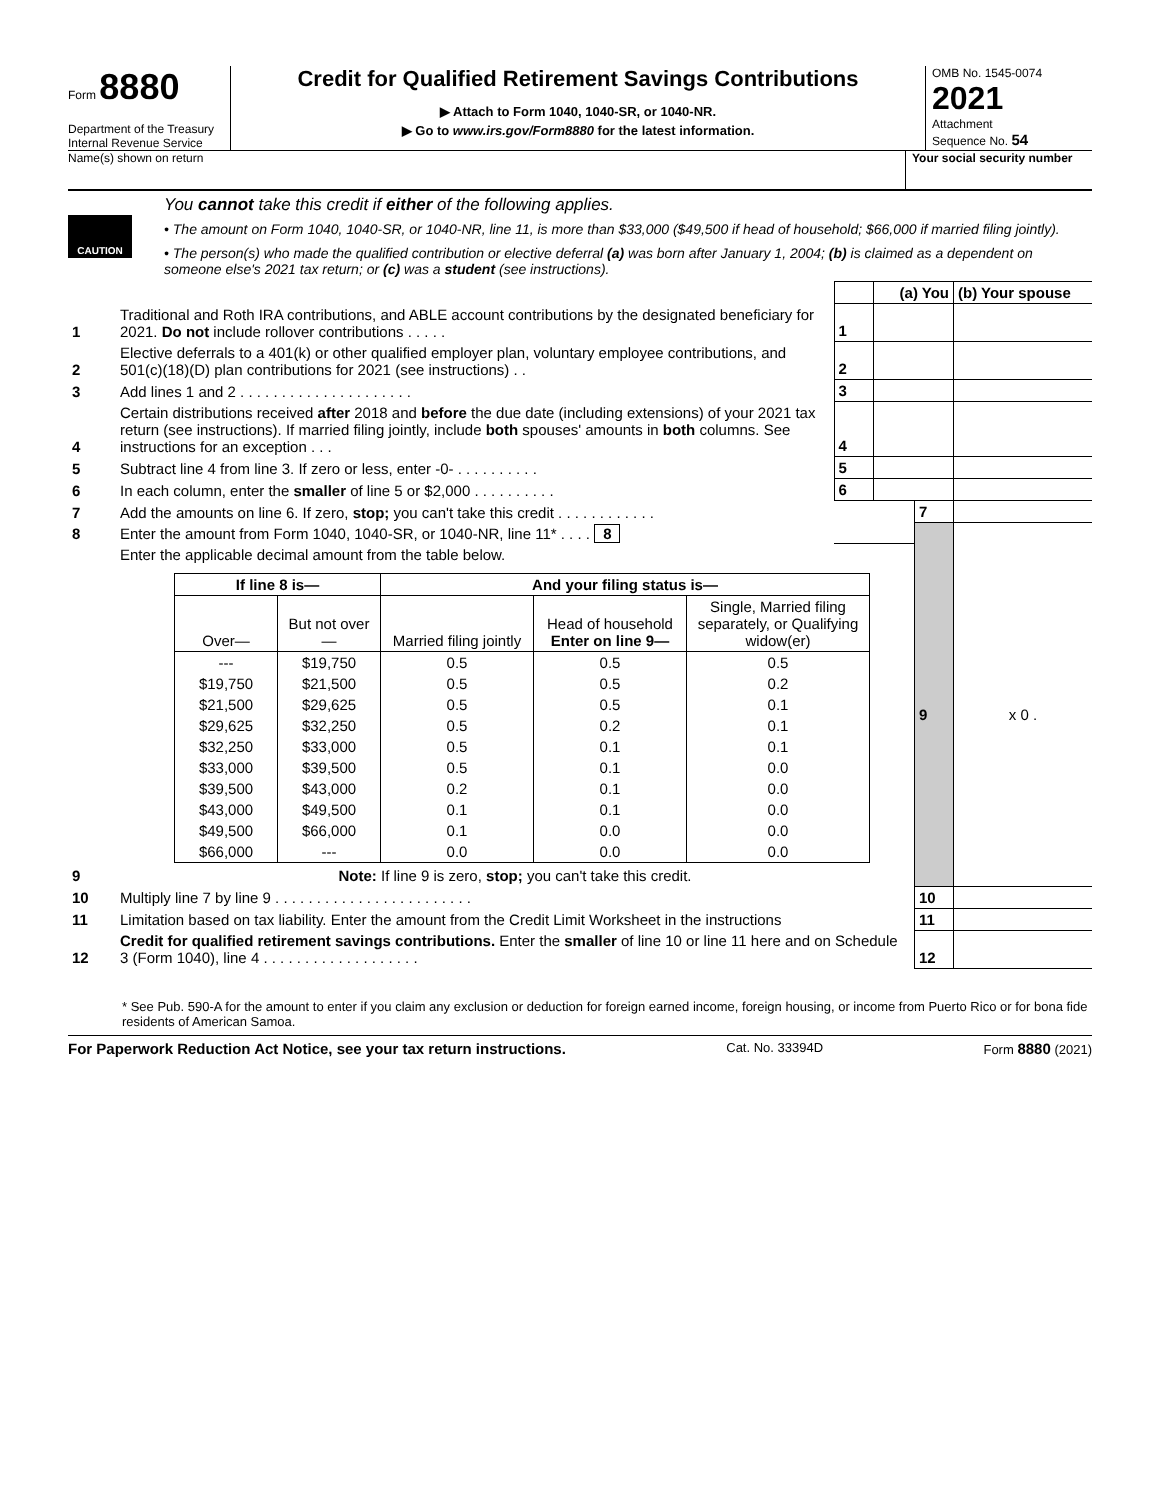Form 8880
Department of the Treasury
Internal Revenue Service
Credit for Qualified Retirement Savings Contributions
▶ Attach to Form 1040, 1040-SR, or 1040-NR.
▶ Go to www.irs.gov/Form8880 for the latest information.
OMB No. 1545-0074
2021
Attachment
Sequence No. 54
Name(s) shown on return Your social security number
CAUTION
You cannot take this credit if either of the following applies.
• The amount on Form 1040, 1040-SR, or 1040-NR, line 11, is more than $33,000 ($49,500 if head of household; $66,000 if married filing jointly).
• The person(s) who made the qualified contribution or elective deferral (a) was born after January 1, 2004; (b) is claimed as a dependent on someone else's 2021 tax return; or (c) was a student (see instructions).
| | | | (a) You | | (b) Your spouse |
| 1 | Traditional and Roth IRA contributions, and ABLE account contributions by the designated beneficiary for 2021. Do not include rollover contributions . . . . . | 1 | | | |
| 2 | Elective deferrals to a 401(k) or other qualified employer plan, voluntary employee contributions, and 501(c)(18)(D) plan contributions for 2021 (see instructions) . . | 2 | | | |
| 3 | Add lines 1 and 2 . . . . . . . . . . . . . . . . . . . . . | 3 | | | |
| 4 | Certain distributions received after 2018 and before the due date (including extensions) of your 2021 tax return (see instructions). If married filing jointly, include both spouses' amounts in both columns. See instructions for an exception . . . | 4 | | | |
| 5 | Subtract line 4 from line 3. If zero or less, enter -0- . . . . . . . . . . | 5 | | | |
| 6 | In each column, enter the smaller of line 5 or $2,000 . . . . . . . . . . | 6 | | | |
| 7 | Add the amounts on line 6. If zero, stop; you can't take this credit . . . . . . . . . . . . | | | 7 | |
| 8 | Enter the amount from Form 1040, 1040-SR, or 1040-NR, line 11* . . . . 8 | | | | |
| 9 | Enter the applicable decimal amount from the table below. / If line 8 is— / / And your filing status is— / / / / --- / --- / --- / --- / --- / / Over— / But not over— / Married filing jointly / Head of household Enter on line 9— / Single, Married filing separately, or Qualifying widow(er) / / --- / $19,750 / 0.5 / 0.5 / 0.5 / / $19,750 / $21,500 / 0.5 / 0.5 / 0.2 / / $21,500 / $29,625 / 0.5 / 0.5 / 0.1 / / $29,625 / $32,250 / 0.5 / 0.2 / 0.1 / / $32,250 / $33,000 / 0.5 / 0.1 / 0.1 / / $33,000 / $39,500 / 0.5 / 0.1 / 0.0 / / $39,500 / $43,000 / 0.2 / 0.1 / 0.0 / / $43,000 / $49,500 / 0.1 / 0.1 / 0.0 / / $49,500 / $66,000 / 0.1 / 0.0 / 0.0 / / $66,000 / --- / 0.0 / 0.0 / 0.0 / Note: If line 9 is zero, stop; you can't take this credit. | | | 9 | x 0 . |
| 10 | Multiply line 7 by line 9 . . . . . . . . . . . . . . . . . . . . . . . . | | | 10 | |
| 11 | Limitation based on tax liability. Enter the amount from the Credit Limit Worksheet in the instructions | | | 11 | |
| 12 | Credit for qualified retirement savings contributions. Enter the smaller of line 10 or line 11 here and on Schedule 3 (Form 1040), line 4 . . . . . . . . . . . . . . . . . . . | | | 12 | |
* See Pub. 590-A for the amount to enter if you claim any exclusion or deduction for foreign earned income, foreign housing, or income from Puerto Rico or for bona fide residents of American Samoa.
For Paperwork Reduction Act Notice, see your tax return instructions. Cat. No. 33394D Form 8880 (2021)